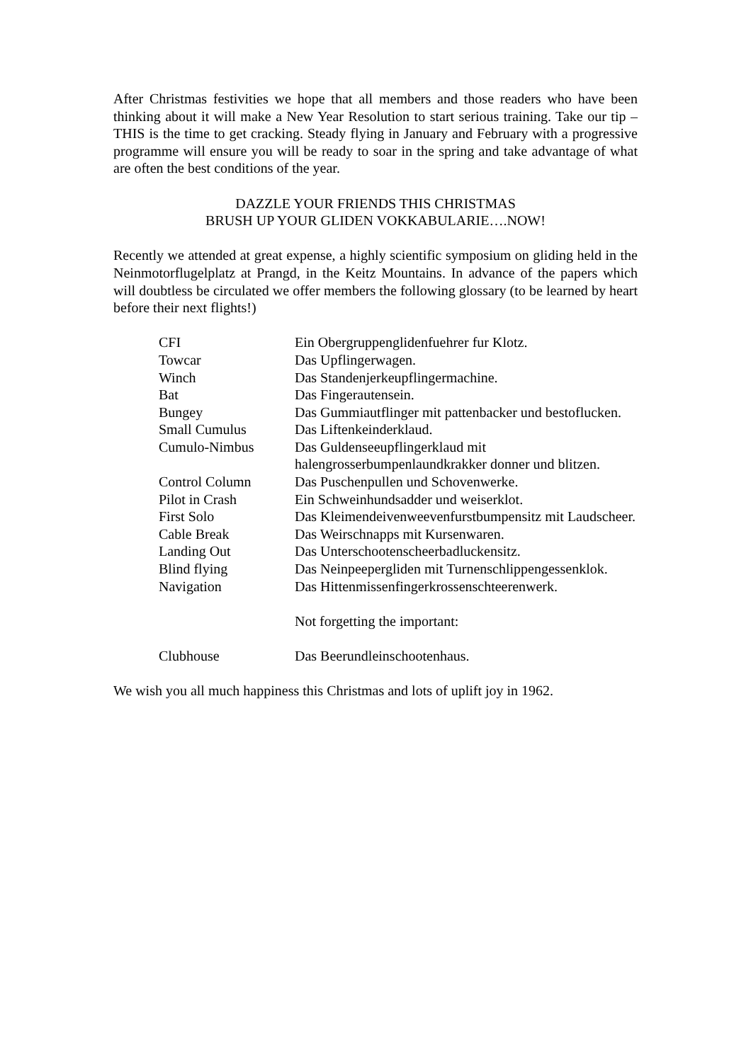After Christmas festivities we hope that all members and those readers who have been thinking about it will make a New Year Resolution to start serious training. Take our tip – THIS is the time to get cracking. Steady flying in January and February with a progressive programme will ensure you will be ready to soar in the spring and take advantage of what are often the best conditions of the year.
DAZZLE YOUR FRIENDS THIS CHRISTMAS
BRUSH UP YOUR GLIDEN VOKKABULARIE….NOW!
Recently we attended at great expense, a highly scientific symposium on gliding held in the Neinmotorflugelplatz at Prangd, in the Keitz Mountains. In advance of the papers which will doubtless be circulated we offer members the following glossary (to be learned by heart before their next flights!)
| CFI | Ein Obergruppenglidenfuehrer fur Klotz. |
| Towcar | Das Upflingerwagen. |
| Winch | Das Standenjerkeupflingermachine. |
| Bat | Das Fingerautensein. |
| Bungey | Das Gummiautflinger mit pattenbacker und bestoflucken. |
| Small Cumulus | Das Liftenkeinderklaud. |
| Cumulo-Nimbus | Das Guldenseeupflingerklaud mit halengrosserbumpenlaundkrakker donner und blitzen. |
| Control Column | Das Puschenpullen und Schovenwerke. |
| Pilot in Crash | Ein Schweinhundsadder und weiserklot. |
| First Solo | Das Kleimendeivenweevenfurstbumpensitz mit Laudscheer. |
| Cable Break | Das Weirschnapps mit Kursenwaren. |
| Landing Out | Das Unterschootenscheerbadluckensitz. |
| Blind flying | Das Neinpeepergliden mit Turnenschlippengessenklok. |
| Navigation | Das Hittenmissenfingerkrossenschteerenwerk. |
| | Not forgetting the important: |
| Clubhouse | Das Beerundleinschootenhaus. |
We wish you all much happiness this Christmas and lots of uplift joy in 1962.